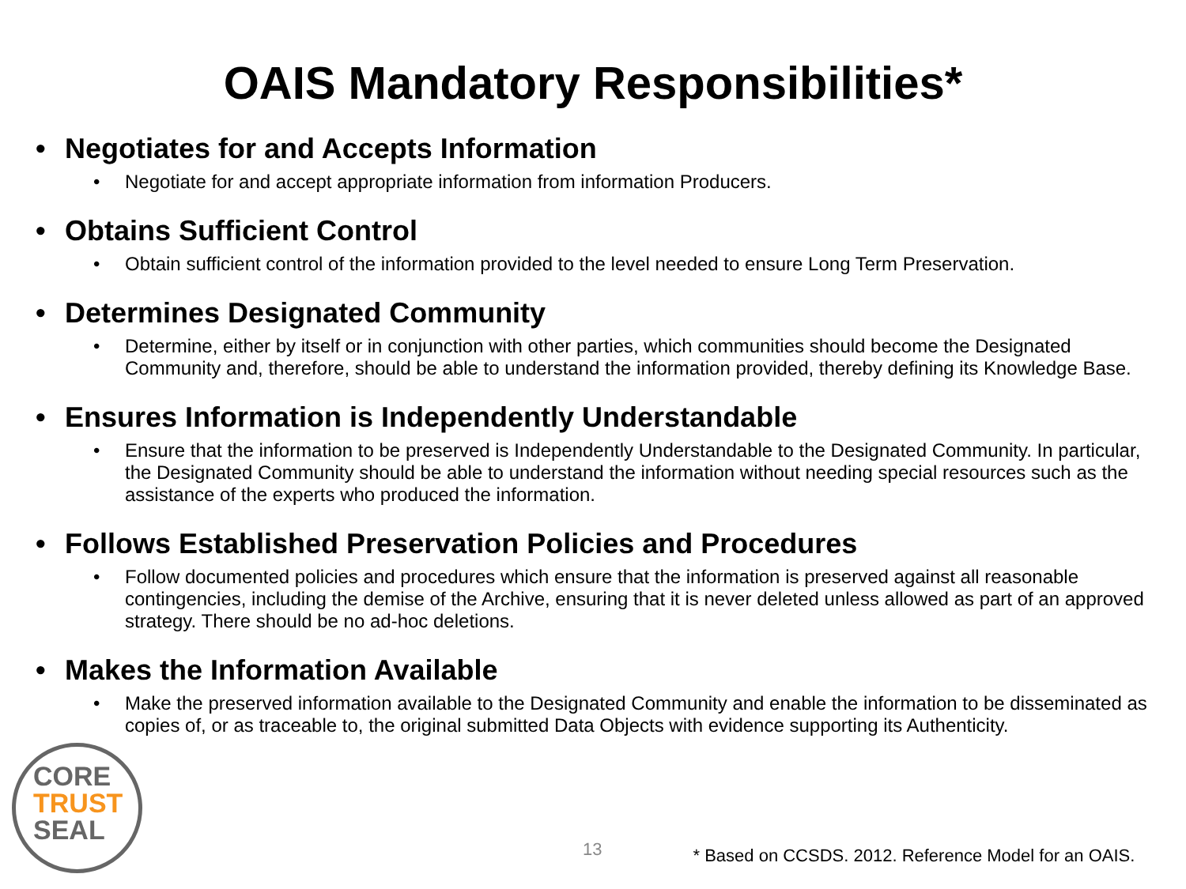OAIS Mandatory Responsibilities*
• Negotiates for and Accepts Information
• Negotiate for and accept appropriate information from information Producers.
• Obtains Sufficient Control
• Obtain sufficient control of the information provided to the level needed to ensure Long Term Preservation.
• Determines Designated Community
• Determine, either by itself or in conjunction with other parties, which communities should become the Designated Community and, therefore, should be able to understand the information provided, thereby defining its Knowledge Base.
• Ensures Information is Independently Understandable
• Ensure that the information to be preserved is Independently Understandable to the Designated Community. In particular, the Designated Community should be able to understand the information without needing special resources such as the assistance of the experts who produced the information.
• Follows Established Preservation Policies and Procedures
• Follow documented policies and procedures which ensure that the information is preserved against all reasonable contingencies, including the demise of the Archive, ensuring that it is never deleted unless allowed as part of an approved strategy. There should be no ad-hoc deletions.
• Makes the Information Available
• Make the preserved information available to the Designated Community and enable the information to be disseminated as copies of, or as traceable to, the original submitted Data Objects with evidence supporting its Authenticity.
CORE
TRUST
SEAL
13 * Based on CCSDS. 2012. Reference Model for an OAIS.